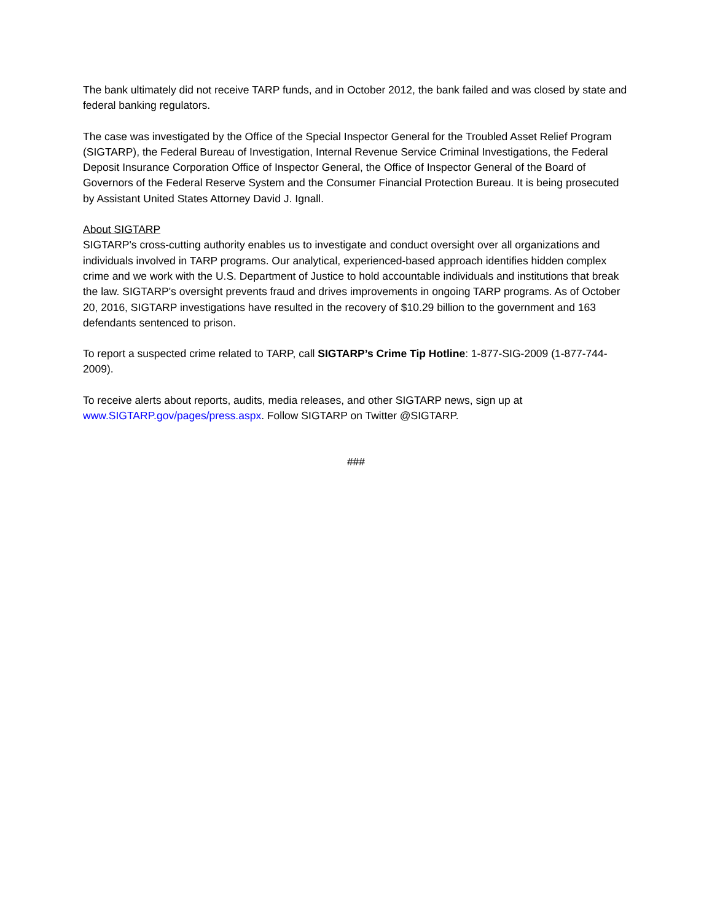The bank ultimately did not receive TARP funds, and in October 2012, the bank failed and was closed by state and federal banking regulators.
The case was investigated by the Office of the Special Inspector General for the Troubled Asset Relief Program (SIGTARP), the Federal Bureau of Investigation, Internal Revenue Service Criminal Investigations, the Federal Deposit Insurance Corporation Office of Inspector General, the Office of Inspector General of the Board of Governors of the Federal Reserve System and the Consumer Financial Protection Bureau. It is being prosecuted by Assistant United States Attorney David J. Ignall.
About SIGTARP
SIGTARP's cross-cutting authority enables us to investigate and conduct oversight over all organizations and individuals involved in TARP programs. Our analytical, experienced-based approach identifies hidden complex crime and we work with the U.S. Department of Justice to hold accountable individuals and institutions that break the law. SIGTARP's oversight prevents fraud and drives improvements in ongoing TARP programs. As of October 20, 2016, SIGTARP investigations have resulted in the recovery of $10.29 billion to the government and 163 defendants sentenced to prison.
To report a suspected crime related to TARP, call SIGTARP’s Crime Tip Hotline: 1-877-SIG-2009 (1-877-744-2009).
To receive alerts about reports, audits, media releases, and other SIGTARP news, sign up at www.SIGTARP.gov/pages/press.aspx. Follow SIGTARP on Twitter @SIGTARP.
###